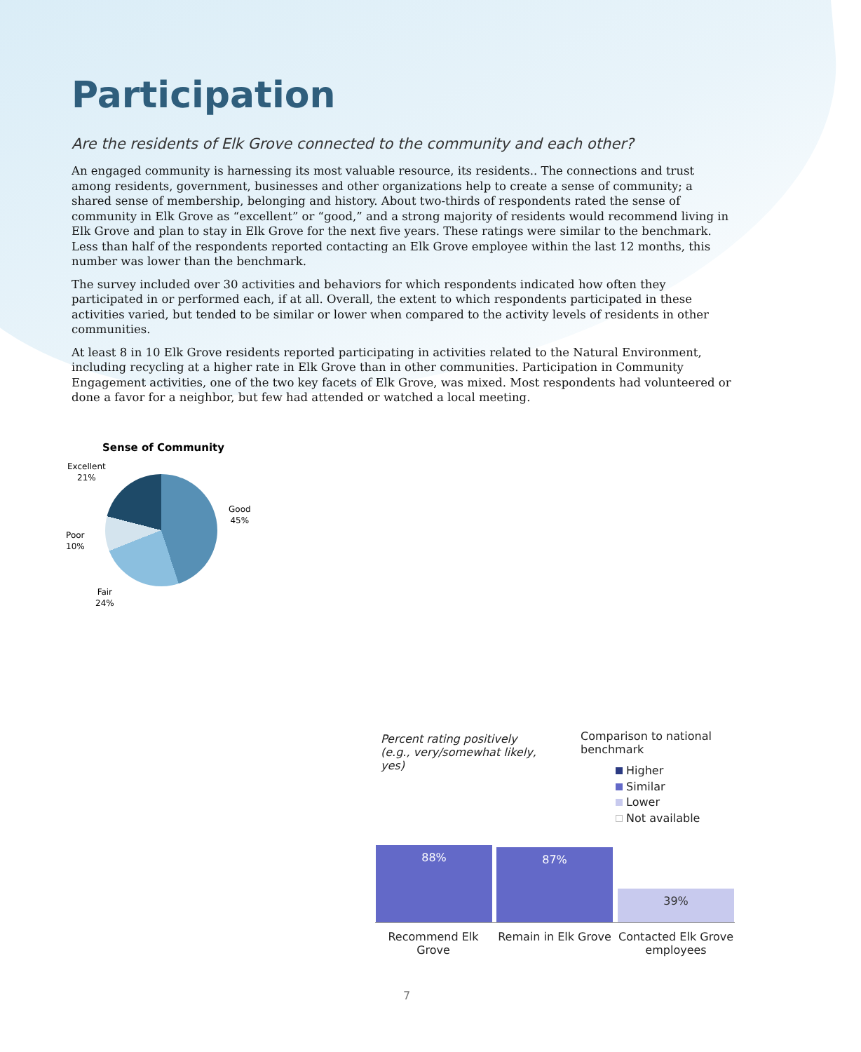Participation
Are the residents of Elk Grove connected to the community and each other?
An engaged community is harnessing its most valuable resource, its residents.. The connections and trust among residents, government, businesses and other organizations help to create a sense of community; a shared sense of membership, belonging and history. About two-thirds of respondents rated the sense of community in Elk Grove as “excellent” or “good,” and a strong majority of residents would recommend living in Elk Grove and plan to stay in Elk Grove for the next five years. These ratings were similar to the benchmark. Less than half of the respondents reported contacting an Elk Grove employee within the last 12 months, this number was lower than the benchmark.
The survey included over 30 activities and behaviors for which respondents indicated how often they participated in or performed each, if at all. Overall, the extent to which respondents participated in these activities varied, but tended to be similar or lower when compared to the activity levels of residents in other communities.
At least 8 in 10 Elk Grove residents reported participating in activities related to the Natural Environment, including recycling at a higher rate in Elk Grove than in other communities. Participation in Community Engagement activities, one of the two key facets of Elk Grove, was mixed. Most respondents had volunteered or done a favor for a neighbor, but few had attended or watched a local meeting.
Sense of Community
Excellent
21%
Good
45%
Poor
10%
Fair
24%
Percent rating positively (e.g., very/somewhat likely, yes)
Comparison to national benchmark
Higher
Similar
Lower
Not available
88% 87% 39%
Recommend Elk Grove
Remain in Elk Grove
Contacted Elk Grove employees
7